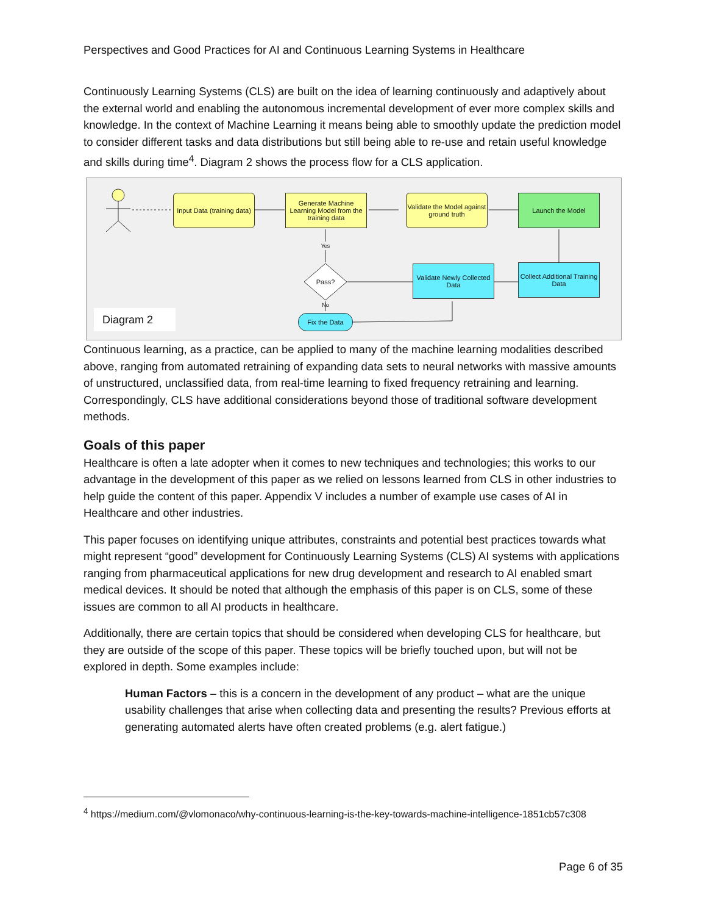Perspectives and Good Practices for AI and Continuous Learning Systems in Healthcare
Continuously Learning Systems (CLS) are built on the idea of learning continuously and adaptively about the external world and enabling the autonomous incremental development of ever more complex skills and knowledge. In the context of Machine Learning it means being able to smoothly update the prediction model to consider different tasks and data distributions but still being able to re-use and retain useful knowledge and skills during time<sup>4</sup>. Diagram 2 shows the process flow for a CLS application.
Input Data (training data)
Generate Machine Learning Model from the training data
Validate the Model against ground truth
Launch the Model
Collect Additional Training Data
Validate Newly Collected Data
Pass?
Yes
No
Fix the Data
Diagram 2
Continuous learning, as a practice, can be applied to many of the machine learning modalities described above, ranging from automated retraining of expanding data sets to neural networks with massive amounts of unstructured, unclassified data, from real-time learning to fixed frequency retraining and learning. Correspondingly, CLS have additional considerations beyond those of traditional software development methods.
Goals of this paper
Healthcare is often a late adopter when it comes to new techniques and technologies; this works to our advantage in the development of this paper as we relied on lessons learned from CLS in other industries to help guide the content of this paper. Appendix V includes a number of example use cases of AI in Healthcare and other industries.
This paper focuses on identifying unique attributes, constraints and potential best practices towards what might represent “good” development for Continuously Learning Systems (CLS) AI systems with applications ranging from pharmaceutical applications for new drug development and research to AI enabled smart medical devices. It should be noted that although the emphasis of this paper is on CLS, some of these issues are common to all AI products in healthcare.
Additionally, there are certain topics that should be considered when developing CLS for healthcare, but they are outside of the scope of this paper. These topics will be briefly touched upon, but will not be explored in depth. Some examples include:
Human Factors – this is a concern in the development of any product – what are the unique usability challenges that arise when collecting data and presenting the results? Previous efforts at generating automated alerts have often created problems (e.g. alert fatigue.)
<sup>4</sup> https://medium.com/@vlomonaco/why-continuous-learning-is-the-key-towards-machine-intelligence-1851cb57c308
Page 6 of 35